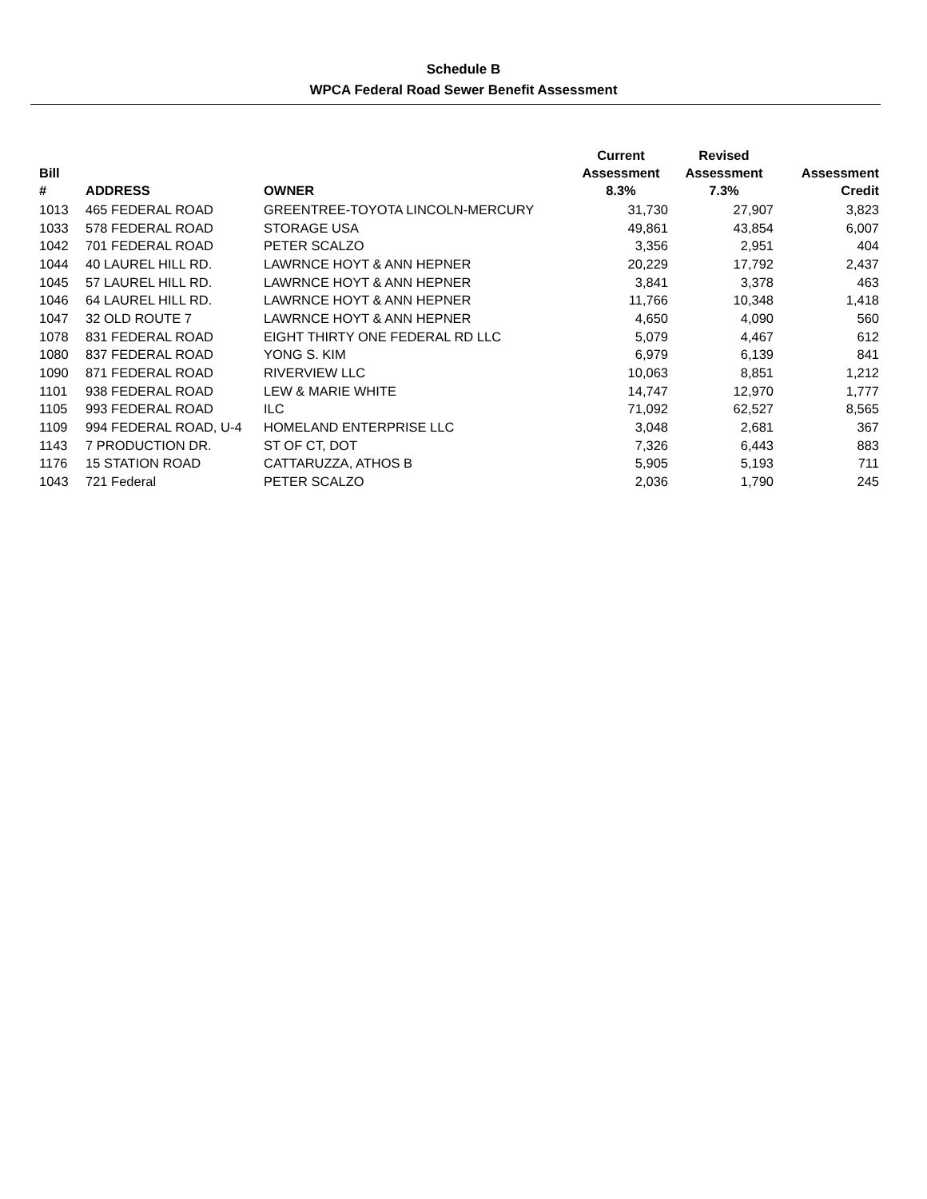Schedule B
WPCA Federal Road Sewer Benefit Assessment
| Bill # | ADDRESS | OWNER | Current Assessment 8.3% | Revised Assessment 7.3% | Assessment Credit |
| --- | --- | --- | --- | --- | --- |
| 1013 | 465 FEDERAL ROAD | GREENTREE-TOYOTA LINCOLN-MERCURY | 31,730 | 27,907 | 3,823 |
| 1033 | 578 FEDERAL ROAD | STORAGE USA | 49,861 | 43,854 | 6,007 |
| 1042 | 701 FEDERAL ROAD | PETER SCALZO | 3,356 | 2,951 | 404 |
| 1044 | 40 LAUREL HILL RD. | LAWRNCE HOYT & ANN HEPNER | 20,229 | 17,792 | 2,437 |
| 1045 | 57 LAUREL HILL RD. | LAWRNCE HOYT & ANN HEPNER | 3,841 | 3,378 | 463 |
| 1046 | 64 LAUREL HILL RD. | LAWRNCE HOYT & ANN HEPNER | 11,766 | 10,348 | 1,418 |
| 1047 | 32 OLD ROUTE 7 | LAWRNCE HOYT & ANN HEPNER | 4,650 | 4,090 | 560 |
| 1078 | 831 FEDERAL ROAD | EIGHT THIRTY ONE FEDERAL RD LLC | 5,079 | 4,467 | 612 |
| 1080 | 837 FEDERAL ROAD | YONG S. KIM | 6,979 | 6,139 | 841 |
| 1090 | 871 FEDERAL ROAD | RIVERVIEW LLC | 10,063 | 8,851 | 1,212 |
| 1101 | 938 FEDERAL ROAD | LEW & MARIE WHITE | 14,747 | 12,970 | 1,777 |
| 1105 | 993 FEDERAL ROAD | ILC | 71,092 | 62,527 | 8,565 |
| 1109 | 994 FEDERAL ROAD, U-4 | HOMELAND ENTERPRISE LLC | 3,048 | 2,681 | 367 |
| 1143 | 7 PRODUCTION DR. | ST OF CT, DOT | 7,326 | 6,443 | 883 |
| 1176 | 15 STATION ROAD | CATTARUZZA, ATHOS B | 5,905 | 5,193 | 711 |
| 1043 | 721 Federal | PETER SCALZO | 2,036 | 1,790 | 245 |